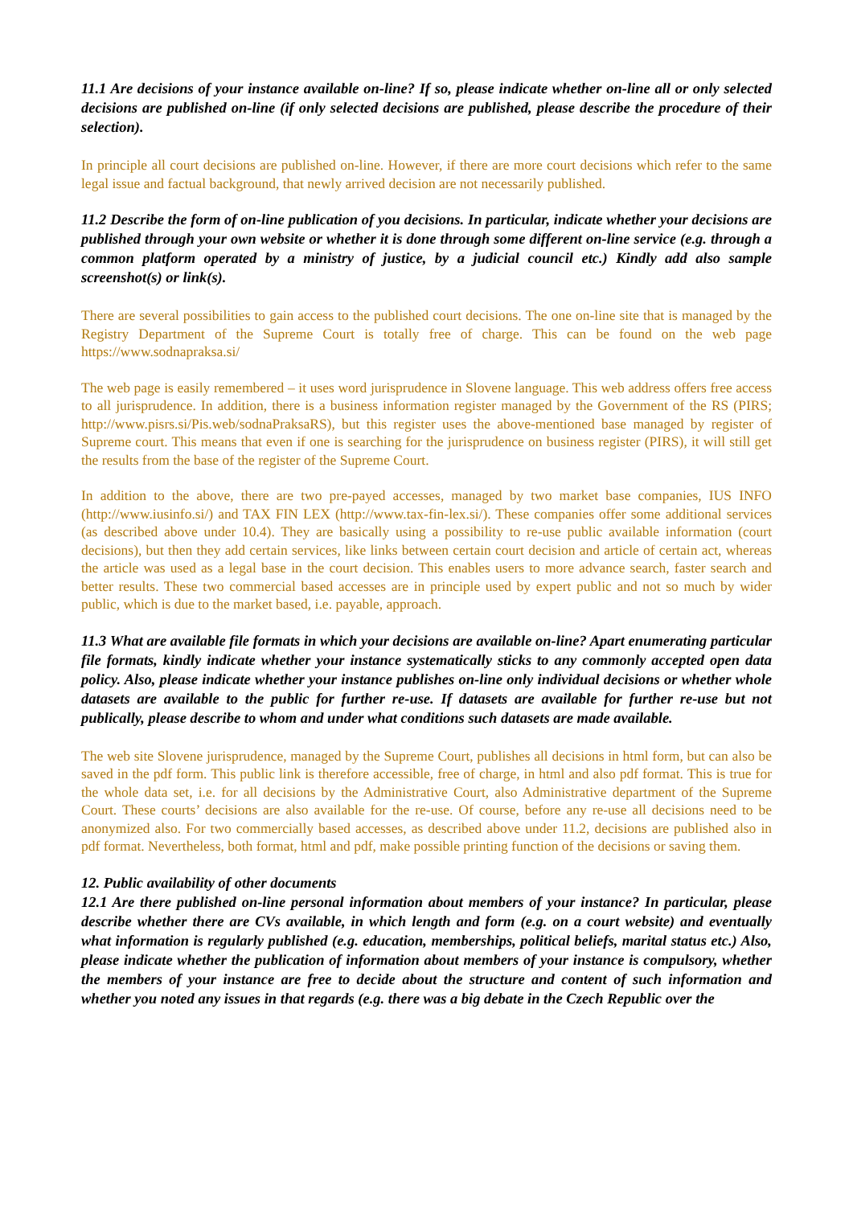11.1 Are decisions of your instance available on-line? If so, please indicate whether on-line all or only selected decisions are published on-line (if only selected decisions are published, please describe the procedure of their selection).
In principle all court decisions are published on-line. However, if there are more court decisions which refer to the same legal issue and factual background, that newly arrived decision are not necessarily published.
11.2 Describe the form of on-line publication of you decisions. In particular, indicate whether your decisions are published through your own website or whether it is done through some different on-line service (e.g. through a common platform operated by a ministry of justice, by a judicial council etc.) Kindly add also sample screenshot(s) or link(s).
There are several possibilities to gain access to the published court decisions. The one on-line site that is managed by the Registry Department of the Supreme Court is totally free of charge. This can be found on the web page https://www.sodnapraksa.si/
The web page is easily remembered – it uses word jurisprudence in Slovene language. This web address offers free access to all jurisprudence. In addition, there is a business information register managed by the Government of the RS (PIRS; http://www.pisrs.si/Pis.web/sodnaPraksaRS), but this register uses the above-mentioned base managed by register of Supreme court. This means that even if one is searching for the jurisprudence on business register (PIRS), it will still get the results from the base of the register of the Supreme Court.
In addition to the above, there are two pre-payed accesses, managed by two market base companies, IUS INFO (http://www.iusinfo.si/) and TAX FIN LEX (http://www.tax-fin-lex.si/). These companies offer some additional services (as described above under 10.4). They are basically using a possibility to re-use public available information (court decisions), but then they add certain services, like links between certain court decision and article of certain act, whereas the article was used as a legal base in the court decision. This enables users to more advance search, faster search and better results. These two commercial based accesses are in principle used by expert public and not so much by wider public, which is due to the market based, i.e. payable, approach.
11.3 What are available file formats in which your decisions are available on-line? Apart enumerating particular file formats, kindly indicate whether your instance systematically sticks to any commonly accepted open data policy. Also, please indicate whether your instance publishes on-line only individual decisions or whether whole datasets are available to the public for further re-use. If datasets are available for further re-use but not publically, please describe to whom and under what conditions such datasets are made available.
The web site Slovene jurisprudence, managed by the Supreme Court, publishes all decisions in html form, but can also be saved in the pdf form. This public link is therefore accessible, free of charge, in html and also pdf format. This is true for the whole data set, i.e. for all decisions by the Administrative Court, also Administrative department of the Supreme Court. These courts’ decisions are also available for the re-use. Of course, before any re-use all decisions need to be anonymized also. For two commercially based accesses, as described above under 11.2, decisions are published also in pdf format. Nevertheless, both format, html and pdf, make possible printing function of the decisions or saving them.
12. Public availability of other documents
12.1 Are there published on-line personal information about members of your instance? In particular, please describe whether there are CVs available, in which length and form (e.g. on a court website) and eventually what information is regularly published (e.g. education, memberships, political beliefs, marital status etc.) Also, please indicate whether the publication of information about members of your instance is compulsory, whether the members of your instance are free to decide about the structure and content of such information and whether you noted any issues in that regards (e.g. there was a big debate in the Czech Republic over the